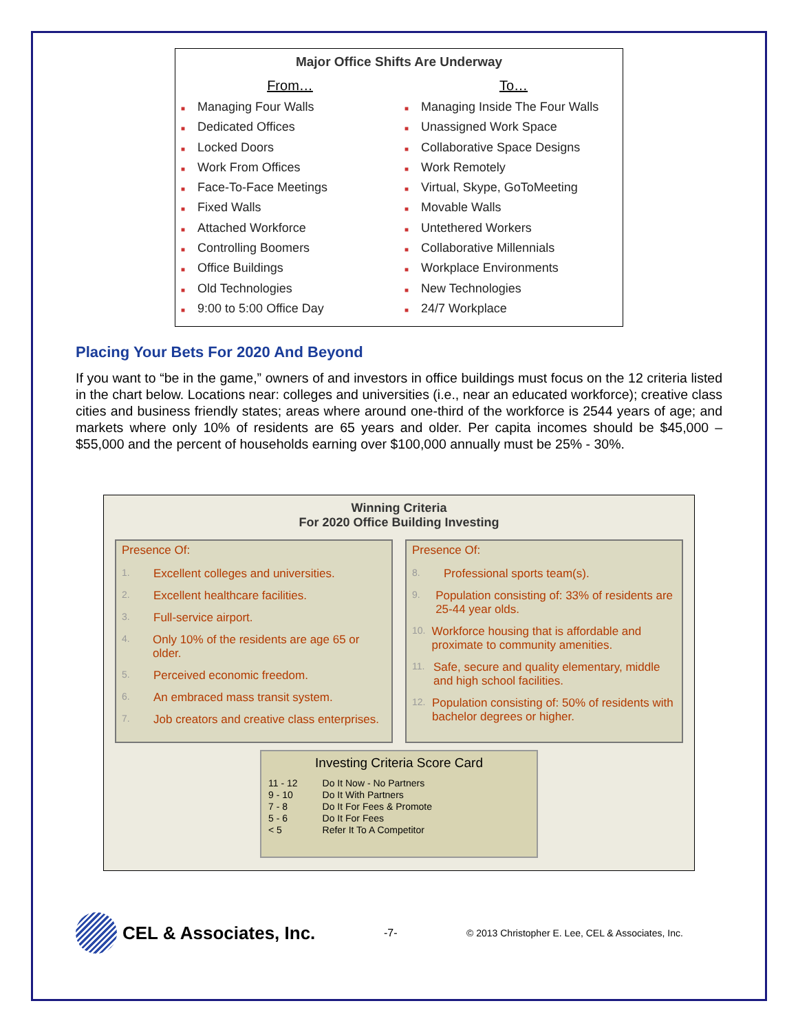Major Office Shifts Are Underway
From…
■ Managing Four Walls
■ Dedicated Offices
■ Locked Doors
■ Work From Offices
■ Face-To-Face Meetings
■ Fixed Walls
■ Attached Workforce
■ Controlling Boomers
■ Office Buildings
■ Old Technologies
■ 9:00 to 5:00 Office Day
To…
■ Managing Inside The Four Walls
■ Unassigned Work Space
■ Collaborative Space Designs
■ Work Remotely
■ Virtual, Skype, GoToMeeting
■ Movable Walls
■ Untethered Workers
■ Collaborative Millennials
■ Workplace Environments
■ New Technologies
■ 24/7 Workplace
Placing Your Bets For 2020 And Beyond
If you want to “be in the game,” owners of and investors in office buildings must focus on the 12 criteria listed in the chart below. Locations near: colleges and universities (i.e., near an educated workforce); creative class cities and business friendly states; areas where around one-third of the workforce is 2544 years of age; and markets where only 10% of residents are 65 years and older. Per capita incomes should be $45,000 – $55,000 and the percent of households earning over $100,000 annually must be 25% - 30%.
Winning Criteria
For 2020 Office Building Investing
Presence Of:
1. Excellent colleges and universities.
2. Excellent healthcare facilities.
3. Full-service airport.
4. Only 10% of the residents are age 65 or older.
5. Perceived economic freedom.
6. An embraced mass transit system.
7. Job creators and creative class enterprises.
Presence Of:
8. Professional sports team(s).
9. Population consisting of: 33% of residents are 25-44 year olds.
10. Workforce housing that is affordable and proximate to community amenities.
11. Safe, secure and quality elementary, middle and high school facilities.
12. Population consisting of: 50% of residents with bachelor degrees or higher.
Investing Criteria Score Card
| 11 - 12 | Do It Now - No Partners |
| 9 - 10 | Do It With Partners |
| 7 - 8 | Do It For Fees & Promote |
| 5 - 6 | Do It For Fees |
| < 5 | Refer It To A Competitor |
CEL & Associates, Inc.
-7-
© 2013 Christopher E. Lee, CEL & Associates, Inc.